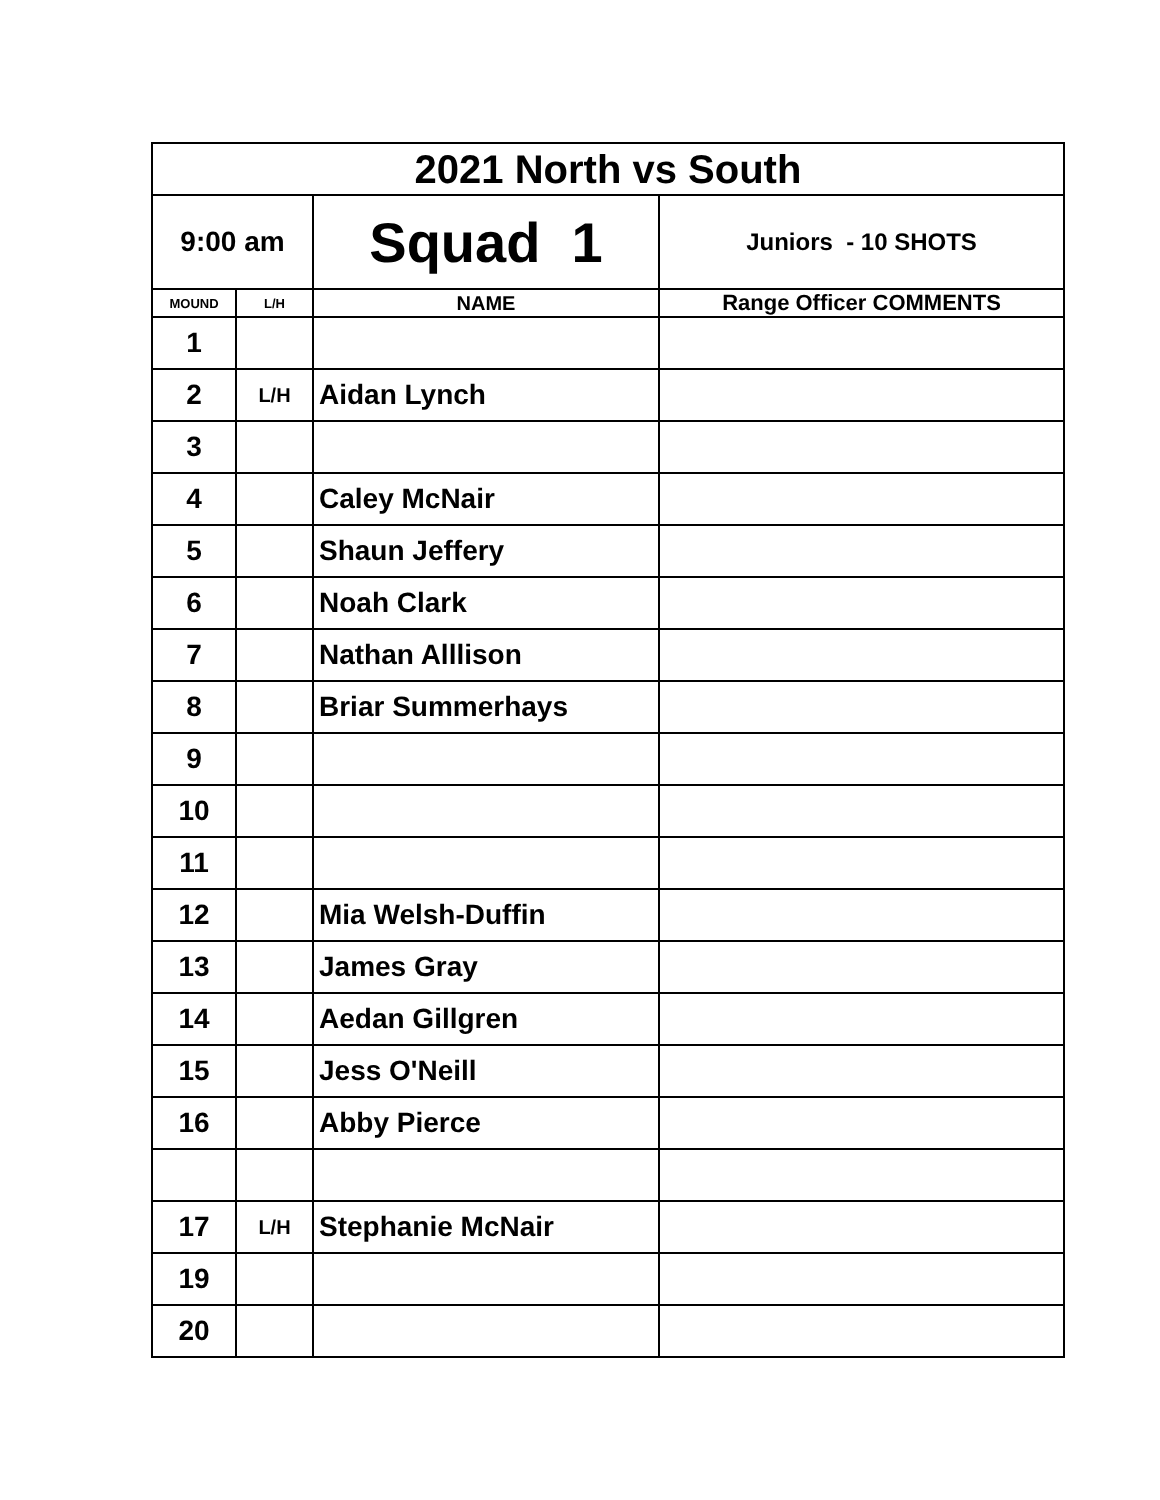| 2021 North vs South | | | |
| 9:00 am | | Squad 1 | Juniors - 10 SHOTS |
| MOUND | L/H | NAME | Range Officer COMMENTS |
| 1 | | | |
| 2 | L/H | Aidan Lynch | |
| 3 | | | |
| 4 | | Caley McNair | |
| 5 | | Shaun Jeffery | |
| 6 | | Noah Clark | |
| 7 | | Nathan Alllison | |
| 8 | | Briar Summerhays | |
| 9 | | | |
| 10 | | | |
| 11 | | | |
| 12 | | Mia Welsh-Duffin | |
| 13 | | James Gray | |
| 14 | | Aedan Gillgren | |
| 15 | | Jess O'Neill | |
| 16 | | Abby Pierce | |
| 17 | L/H | Stephanie McNair | |
| 19 | | | |
| 20 | | | |